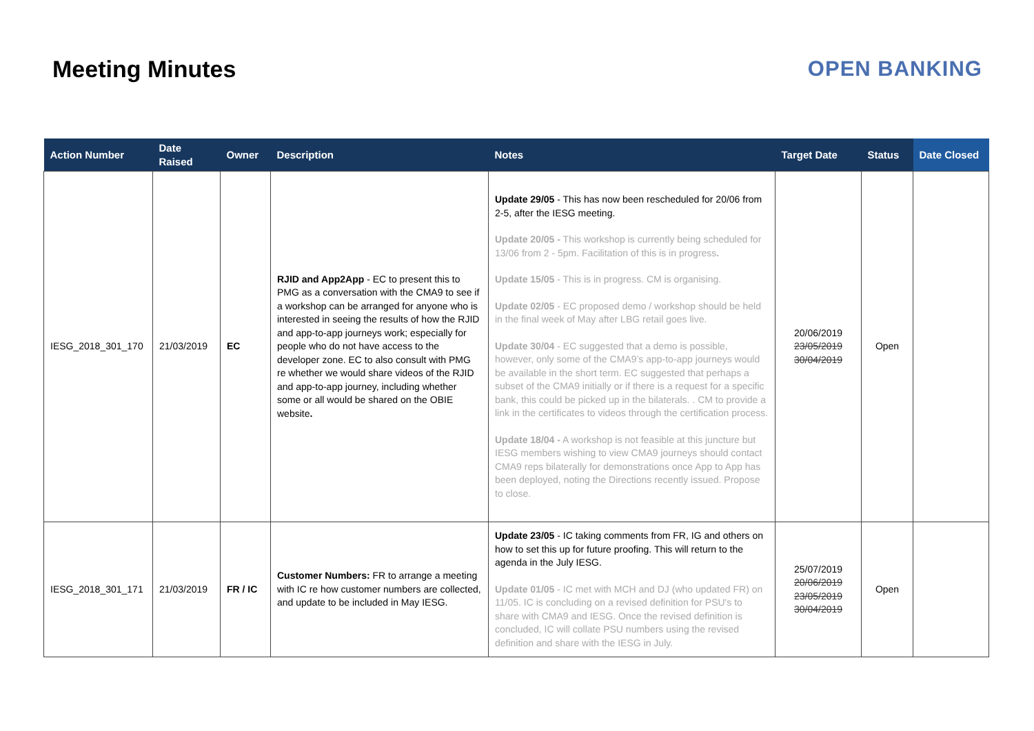Meeting Minutes OPEN BANKING
| Action Number | Date Raised | Owner | Description | Notes | Target Date | Status | Date Closed |
| --- | --- | --- | --- | --- | --- | --- | --- |
| IESG_2018_301_170 | 21/03/2019 | EC | RJID and App2App - EC to present this to PMG as a conversation with the CMA9 to see if a workshop can be arranged for anyone who is interested in seeing the results of how the RJID and app-to-app journeys work; especially for people who do not have access to the developer zone. EC to also consult with PMG re whether we would share videos of the RJID and app-to-app journey, including whether some or all would be shared on the OBIE website . | Update 29/05 - This has now been rescheduled for 20/06 from 2-5, after the IESG meeting. Update 20/05 - This workshop is currently being scheduled for 13/06 from 2 - 5pm. Facilitation of this is in progress . Update 15/05 - This is in progress. CM is organising. Update 02/05 - EC proposed demo / workshop should be held in the final week of May after LBG retail goes live. Update 30/04 - EC suggested that a demo is possible, however, only some of the CMA9’s app-to-app journeys would be available in the short term. EC suggested that perhaps a subset of the CMA9 initially or if there is a request for a specific bank, this could be picked up in the bilaterals. . CM to provide a link in the certificates to videos through the certification process. Update 18/04 - A workshop is not feasible at this juncture but IESG members wishing to view CMA9 journeys should contact CMA9 reps bilaterally for demonstrations once App to App has been deployed, noting the Directions recently issued. Propose to close. | 20/06/2019 23/05/2019 30/04/2019 | Open | |
| IESG_2018_301_171 | 21/03/2019 | FR / IC | Customer Numbers: FR to arrange a meeting with IC re how customer numbers are collected, and update to be included in May IESG. | Update 23/05 - IC taking comments from FR, IG and others on how to set this up for future proofing. This will return to the agenda in the July IESG. Update 01/05 - IC met with MCH and DJ (who updated FR) on 11/05. IC is concluding on a revised definition for PSU's to share with CMA9 and IESG. Once the revised definition is concluded, IC will collate PSU numbers using the revised definition and share with the IESG in July. | 25/07/2019 20/06/2019 23/05/2019 30/04/2019 | Open | |